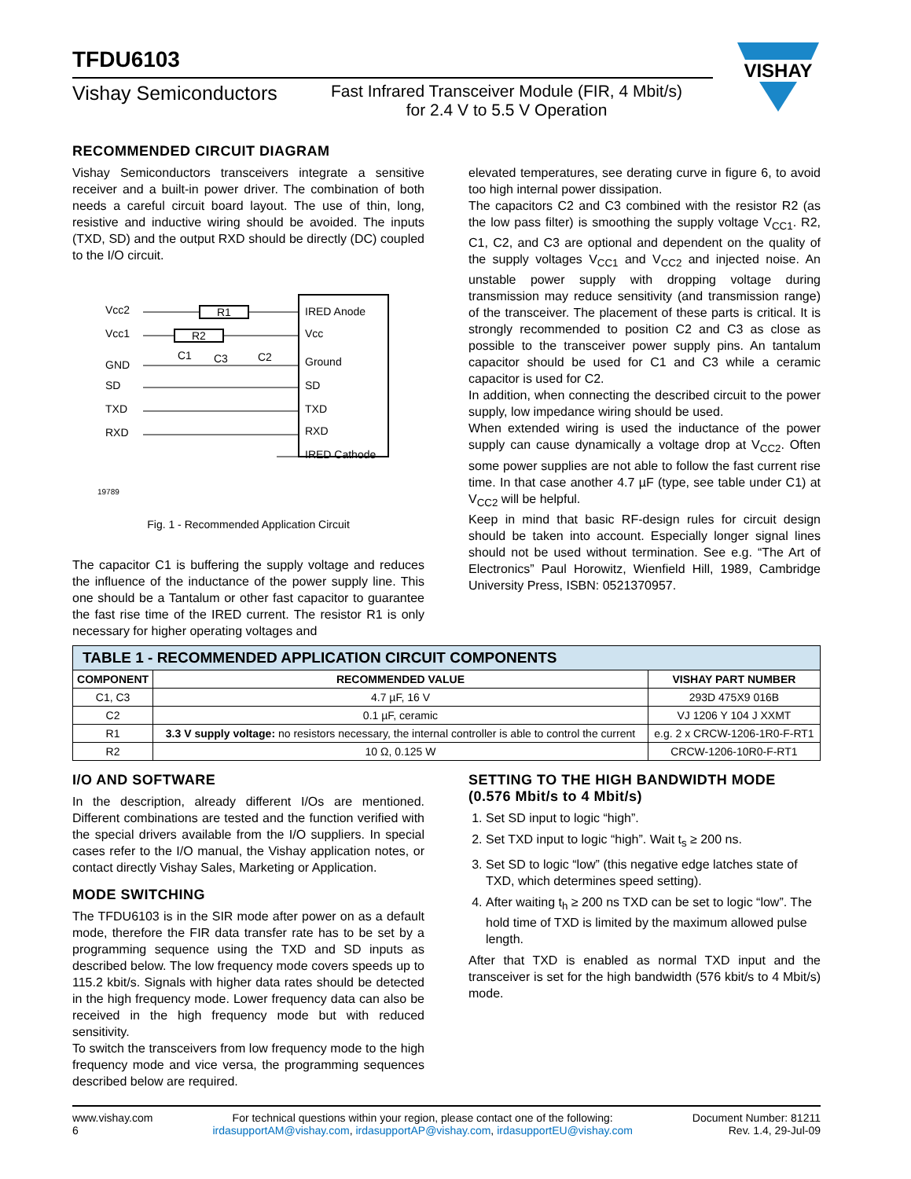VISHAY
TFDU6103
Vishay Semiconductors
Fast Infrared Transceiver Module (FIR, 4 Mbit/s)
for 2.4 V to 5.5 V Operation
RECOMMENDED CIRCUIT DIAGRAM
Vishay Semiconductors transceivers integrate a sensitive receiver and a built-in power driver. The combination of both needs a careful circuit board layout. The use of thin, long, resistive and inductive wiring should be avoided. The inputs (TXD, SD) and the output RXD should be directly (DC) coupled to the I/O circuit.
Vcc2
Vcc1
GND
SD
TXD
RXD
IRED Anode
Vcc
Ground
SD
TXD
RXD
IRED Cathode
R1
R2
C1
C3
C2
19789
Fig. 1 - Recommended Application Circuit
The capacitor C1 is buffering the supply voltage and reduces the influence of the inductance of the power supply line. This one should be a Tantalum or other fast capacitor to guarantee the fast rise time of the IRED current. The resistor R1 is only necessary for higher operating voltages and
elevated temperatures, see derating curve in figure 6, to avoid too high internal power dissipation.
The capacitors C2 and C3 combined with the resistor R2 (as the low pass filter) is smoothing the supply voltage V<sub>CC1</sub>. R2, C1, C2, and C3 are optional and dependent on the quality of the supply voltages V<sub>CC1</sub> and V<sub>CC2</sub> and injected noise. An unstable power supply with dropping voltage during transmission may reduce sensitivity (and transmission range) of the transceiver. The placement of these parts is critical. It is strongly recommended to position C2 and C3 as close as possible to the transceiver power supply pins. An tantalum capacitor should be used for C1 and C3 while a ceramic capacitor is used for C2.
In addition, when connecting the described circuit to the power supply, low impedance wiring should be used.
When extended wiring is used the inductance of the power supply can cause dynamically a voltage drop at V<sub>CC2</sub>. Often some power supplies are not able to follow the fast current rise time. In that case another 4.7 µF (type, see table under C1) at V<sub>CC2</sub> will be helpful.
Keep in mind that basic RF-design rules for circuit design should be taken into account. Especially longer signal lines should not be used without termination. See e.g. “The Art of Electronics” Paul Horowitz, Wienfield Hill, 1989, Cambridge University Press, ISBN: 0521370957.
| TABLE 1 - RECOMMENDED APPLICATION CIRCUIT COMPONENTS | | |
| COMPONENT | RECOMMENDED VALUE | VISHAY PART NUMBER |
| C1, C3 | 4.7 µF, 16 V | 293D 475X9 016B |
| C2 | 0.1 µF, ceramic | VJ 1206 Y 104 J XXMT |
| R1 | 3.3 V supply voltage: no resistors necessary, the internal controller is able to control the current | e.g. 2 x CRCW-1206-1R0-F-RT1 |
| R2 | 10 Ω, 0.125 W | CRCW-1206-10R0-F-RT1 |
I/O AND SOFTWARE
In the description, already different I/Os are mentioned. Different combinations are tested and the function verified with the special drivers available from the I/O suppliers. In special cases refer to the I/O manual, the Vishay application notes, or contact directly Vishay Sales, Marketing or Application.
MODE SWITCHING
The TFDU6103 is in the SIR mode after power on as a default mode, therefore the FIR data transfer rate has to be set by a programming sequence using the TXD and SD inputs as described below. The low frequency mode covers speeds up to 115.2 kbit/s. Signals with higher data rates should be detected in the high frequency mode. Lower frequency data can also be received in the high frequency mode but with reduced sensitivity.
To switch the transceivers from low frequency mode to the high frequency mode and vice versa, the programming sequences described below are required.
SETTING TO THE HIGH BANDWIDTH MODE (0.576 Mbit/s to 4 Mbit/s)
1. Set SD input to logic “high”.
2. Set TXD input to logic “high”. Wait t<sub>s</sub> ≥ 200 ns.
3. Set SD to logic “low” (this negative edge latches state of TXD, which determines speed setting).
4. After waiting t<sub>h</sub> ≥ 200 ns TXD can be set to logic “low”. The hold time of TXD is limited by the maximum allowed pulse length.
After that TXD is enabled as normal TXD input and the transceiver is set for the high bandwidth (576 kbit/s to 4 Mbit/s) mode.
www.vishay.com
6
For technical questions within your region, please contact one of the following:
irdasupportAM@vishay.com, irdasupportAP@vishay.com, irdasupportEU@vishay.com
Document Number: 81211
Rev. 1.4, 29-Jul-09